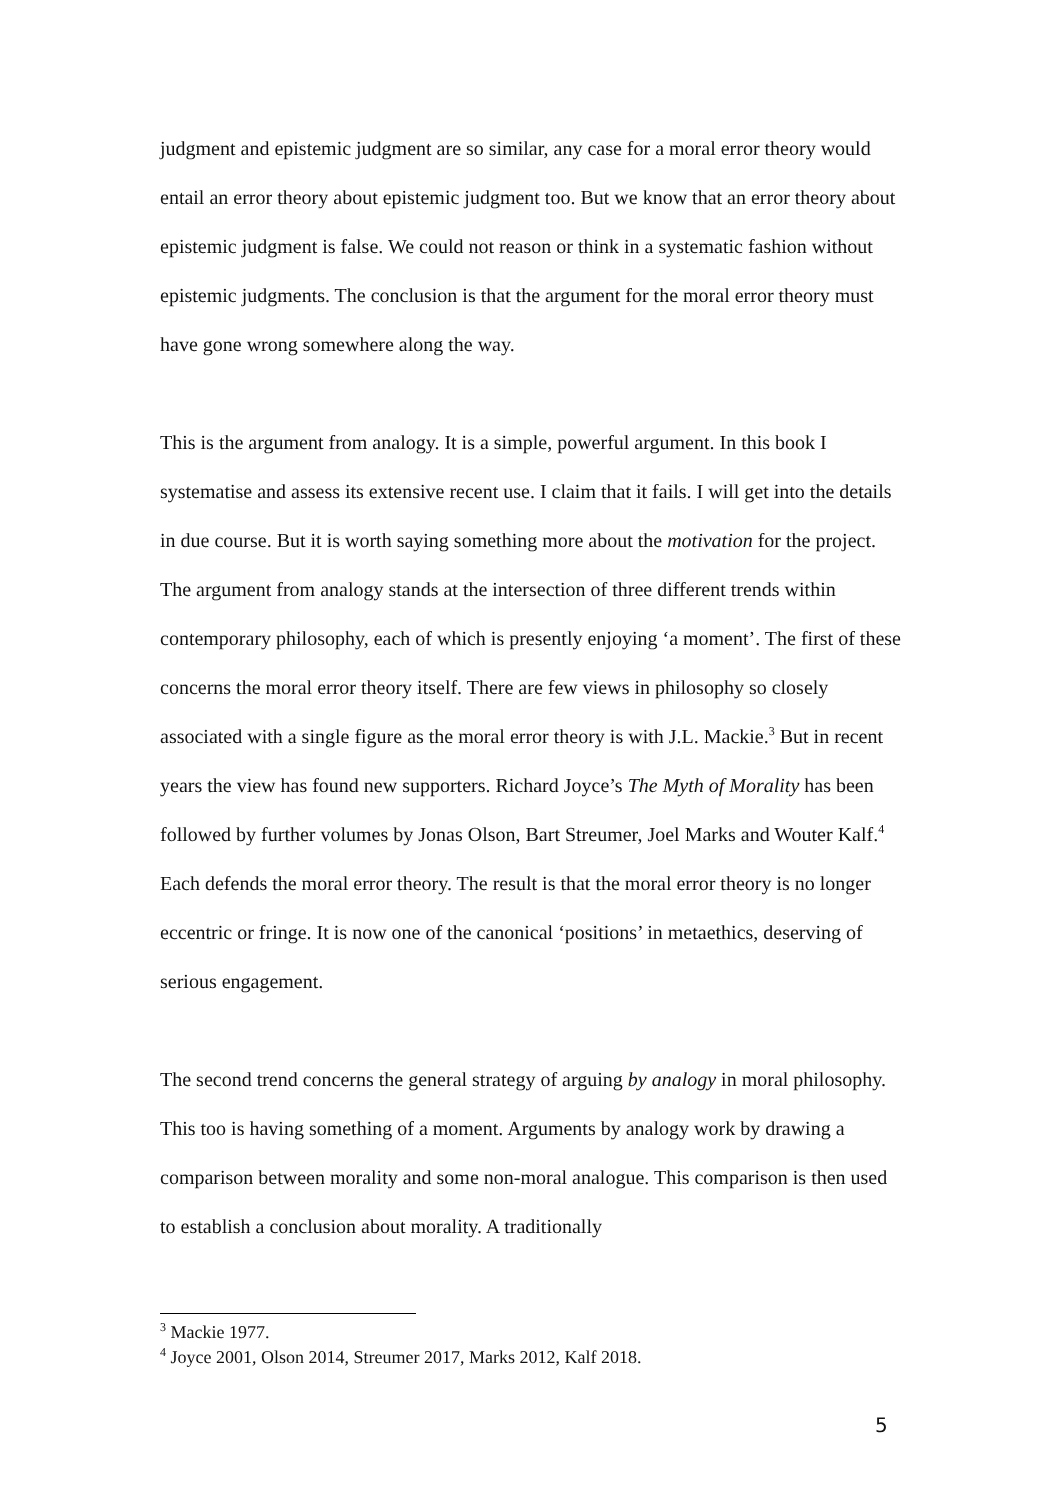judgment and epistemic judgment are so similar, any case for a moral error theory would entail an error theory about epistemic judgment too. But we know that an error theory about epistemic judgment is false. We could not reason or think in a systematic fashion without epistemic judgments. The conclusion is that the argument for the moral error theory must have gone wrong somewhere along the way.
This is the argument from analogy. It is a simple, powerful argument. In this book I systematise and assess its extensive recent use. I claim that it fails. I will get into the details in due course. But it is worth saying something more about the motivation for the project. The argument from analogy stands at the intersection of three different trends within contemporary philosophy, each of which is presently enjoying ‘a moment’. The first of these concerns the moral error theory itself. There are few views in philosophy so closely associated with a single figure as the moral error theory is with J.L. Mackie.<sup>3</sup> But in recent years the view has found new supporters. Richard Joyce’s The Myth of Morality has been followed by further volumes by Jonas Olson, Bart Streumer, Joel Marks and Wouter Kalf.<sup>4</sup> Each defends the moral error theory. The result is that the moral error theory is no longer eccentric or fringe. It is now one of the canonical ‘positions’ in metaethics, deserving of serious engagement.
The second trend concerns the general strategy of arguing by analogy in moral philosophy. This too is having something of a moment. Arguments by analogy work by drawing a comparison between morality and some non-moral analogue. This comparison is then used to establish a conclusion about morality. A traditionally
<sup>3</sup> Mackie 1977.
<sup>4</sup> Joyce 2001, Olson 2014, Streumer 2017, Marks 2012, Kalf 2018.
5